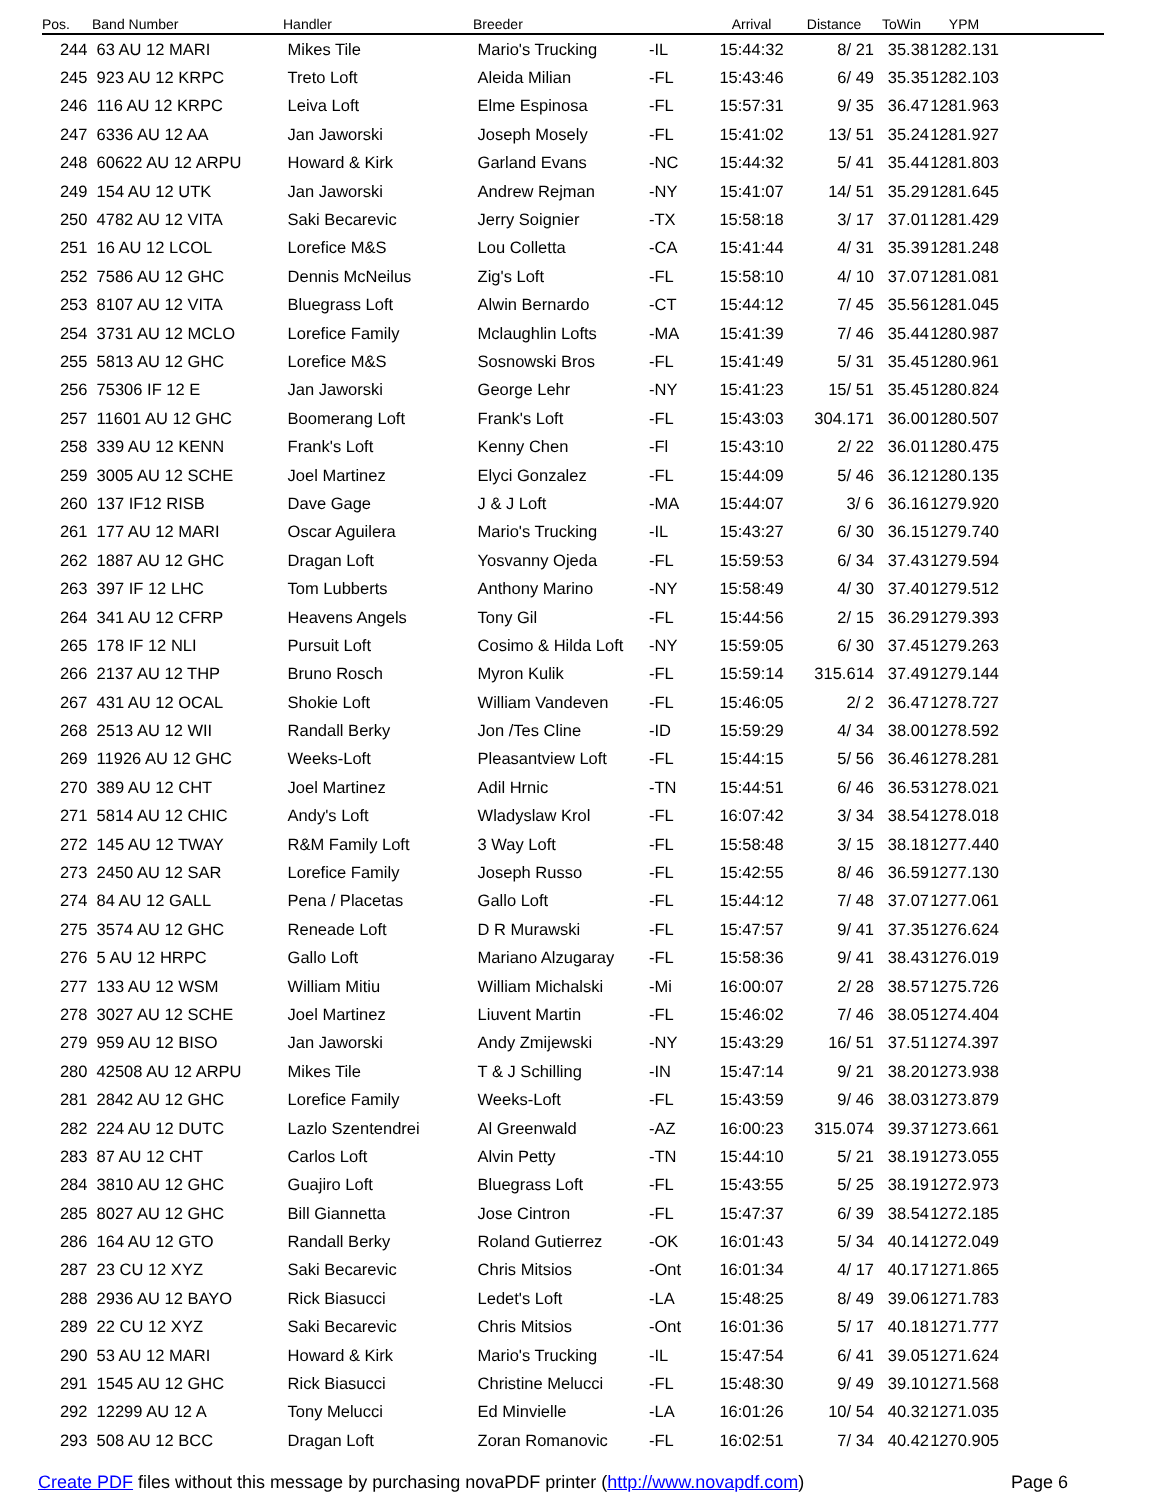| Pos. | Band Number | Handler | Breeder | | Arrival | Distance | ToWin | YPM | |
| --- | --- | --- | --- | --- | --- | --- | --- | --- | --- |
| 244 | 63 AU 12 MARI | Mikes Tile | Mario's Trucking | -IL | 15:44:32 | 8/ 21 | 35.38 | 1282.131 | |
| 245 | 923 AU 12 KRPC | Treto Loft | Aleida Milian | -FL | 15:43:46 | 6/ 49 | 35.35 | 1282.103 | |
| 246 | 116 AU 12 KRPC | Leiva Loft | Elme Espinosa | -FL | 15:57:31 | 9/ 35 | 36.47 | 1281.963 | |
| 247 | 6336 AU 12 AA | Jan Jaworski | Joseph Mosely | -FL | 15:41:02 | 13/ 51 | 35.24 | 1281.927 | |
| 248 | 60622 AU 12 ARPU | Howard & Kirk | Garland Evans | -NC | 15:44:32 | 5/ 41 | 35.44 | 1281.803 | |
| 249 | 154 AU 12 UTK | Jan Jaworski | Andrew Rejman | -NY | 15:41:07 | 14/ 51 | 35.29 | 1281.645 | |
| 250 | 4782 AU 12 VITA | Saki Becarevic | Jerry Soignier | -TX | 15:58:18 | 3/ 17 | 37.01 | 1281.429 | |
| 251 | 16 AU 12 LCOL | Lorefice M&S | Lou Colletta | -CA | 15:41:44 | 4/ 31 | 35.39 | 1281.248 | |
| 252 | 7586 AU 12 GHC | Dennis McNeilus | Zig's Loft | -FL | 15:58:10 | 4/ 10 | 37.07 | 1281.081 | |
| 253 | 8107 AU 12 VITA | Bluegrass Loft | Alwin Bernardo | -CT | 15:44:12 | 7/ 45 | 35.56 | 1281.045 | |
| 254 | 3731 AU 12 MCLO | Lorefice Family | Mclaughlin Lofts | -MA | 15:41:39 | 7/ 46 | 35.44 | 1280.987 | |
| 255 | 5813 AU 12 GHC | Lorefice M&S | Sosnowski Bros | -FL | 15:41:49 | 5/ 31 | 35.45 | 1280.961 | |
| 256 | 75306 IF 12 E | Jan Jaworski | George Lehr | -NY | 15:41:23 | 15/ 51 | 35.45 | 1280.824 | |
| 257 | 11601 AU 12 GHC | Boomerang Loft | Frank's Loft | -FL | 15:43:03 | 304.171 | 36.00 | 1280.507 | |
| 258 | 339 AU 12 KENN | Frank's Loft | Kenny Chen | -Fl | 15:43:10 | 2/ 22 | 36.01 | 1280.475 | |
| 259 | 3005 AU 12 SCHE | Joel Martinez | Elyci Gonzalez | -FL | 15:44:09 | 5/ 46 | 36.12 | 1280.135 | |
| 260 | 137 IF12 RISB | Dave Gage | J & J Loft | -MA | 15:44:07 | 3/ 6 | 36.16 | 1279.920 | |
| 261 | 177 AU 12 MARI | Oscar Aguilera | Mario's Trucking | -IL | 15:43:27 | 6/ 30 | 36.15 | 1279.740 | |
| 262 | 1887 AU 12 GHC | Dragan Loft | Yosvanny Ojeda | -FL | 15:59:53 | 6/ 34 | 37.43 | 1279.594 | |
| 263 | 397 IF 12 LHC | Tom Lubberts | Anthony Marino | -NY | 15:58:49 | 4/ 30 | 37.40 | 1279.512 | |
| 264 | 341 AU 12 CFRP | Heavens Angels | Tony Gil | -FL | 15:44:56 | 2/ 15 | 36.29 | 1279.393 | |
| 265 | 178 IF 12 NLI | Pursuit Loft | Cosimo & Hilda Loft | -NY | 15:59:05 | 6/ 30 | 37.45 | 1279.263 | |
| 266 | 2137 AU 12 THP | Bruno Rosch | Myron Kulik | -FL | 15:59:14 | 315.614 | 37.49 | 1279.144 | |
| 267 | 431 AU 12 OCAL | Shokie Loft | William Vandeven | -FL | 15:46:05 | 2/ 2 | 36.47 | 1278.727 | |
| 268 | 2513 AU 12 WII | Randall Berky | Jon /Tes Cline | -ID | 15:59:29 | 4/ 34 | 38.00 | 1278.592 | |
| 269 | 11926 AU 12 GHC | Weeks-Loft | Pleasantview Loft | -FL | 15:44:15 | 5/ 56 | 36.46 | 1278.281 | |
| 270 | 389 AU 12 CHT | Joel Martinez | Adil Hrnic | -TN | 15:44:51 | 6/ 46 | 36.53 | 1278.021 | |
| 271 | 5814 AU 12 CHIC | Andy's Loft | Wladyslaw Krol | -FL | 16:07:42 | 3/ 34 | 38.54 | 1278.018 | |
| 272 | 145 AU 12 TWAY | R&M Family Loft | 3 Way Loft | -FL | 15:58:48 | 3/ 15 | 38.18 | 1277.440 | |
| 273 | 2450 AU 12 SAR | Lorefice Family | Joseph Russo | -FL | 15:42:55 | 8/ 46 | 36.59 | 1277.130 | |
| 274 | 84 AU 12 GALL | Pena / Placetas | Gallo Loft | -FL | 15:44:12 | 7/ 48 | 37.07 | 1277.061 | |
| 275 | 3574 AU 12 GHC | Reneade Loft | D R Murawski | -FL | 15:47:57 | 9/ 41 | 37.35 | 1276.624 | |
| 276 | 5 AU 12 HRPC | Gallo Loft | Mariano Alzugaray | -FL | 15:58:36 | 9/ 41 | 38.43 | 1276.019 | |
| 277 | 133 AU 12 WSM | William Mitiu | William Michalski | -Mi | 16:00:07 | 2/ 28 | 38.57 | 1275.726 | |
| 278 | 3027 AU 12 SCHE | Joel Martinez | Liuvent Martin | -FL | 15:46:02 | 7/ 46 | 38.05 | 1274.404 | |
| 279 | 959 AU 12 BISO | Jan Jaworski | Andy Zmijewski | -NY | 15:43:29 | 16/ 51 | 37.51 | 1274.397 | |
| 280 | 42508 AU 12 ARPU | Mikes Tile | T & J Schilling | -IN | 15:47:14 | 9/ 21 | 38.20 | 1273.938 | |
| 281 | 2842 AU 12 GHC | Lorefice Family | Weeks-Loft | -FL | 15:43:59 | 9/ 46 | 38.03 | 1273.879 | |
| 282 | 224 AU 12 DUTC | Lazlo Szentendrei | Al Greenwald | -AZ | 16:00:23 | 315.074 | 39.37 | 1273.661 | |
| 283 | 87 AU 12 CHT | Carlos Loft | Alvin Petty | -TN | 15:44:10 | 5/ 21 | 38.19 | 1273.055 | |
| 284 | 3810 AU 12 GHC | Guajiro Loft | Bluegrass Loft | -FL | 15:43:55 | 5/ 25 | 38.19 | 1272.973 | |
| 285 | 8027 AU 12 GHC | Bill Giannetta | Jose Cintron | -FL | 15:47:37 | 6/ 39 | 38.54 | 1272.185 | |
| 286 | 164 AU 12 GTO | Randall Berky | Roland Gutierrez | -OK | 16:01:43 | 5/ 34 | 40.14 | 1272.049 | |
| 287 | 23 CU 12 XYZ | Saki Becarevic | Chris Mitsios | -Ont | 16:01:34 | 4/ 17 | 40.17 | 1271.865 | |
| 288 | 2936 AU 12 BAYO | Rick Biasucci | Ledet's Loft | -LA | 15:48:25 | 8/ 49 | 39.06 | 1271.783 | |
| 289 | 22 CU 12 XYZ | Saki Becarevic | Chris Mitsios | -Ont | 16:01:36 | 5/ 17 | 40.18 | 1271.777 | |
| 290 | 53 AU 12 MARI | Howard & Kirk | Mario's Trucking | -IL | 15:47:54 | 6/ 41 | 39.05 | 1271.624 | |
| 291 | 1545 AU 12 GHC | Rick Biasucci | Christine Melucci | -FL | 15:48:30 | 9/ 49 | 39.10 | 1271.568 | |
| 292 | 12299 AU 12 A | Tony Melucci | Ed Minvielle | -LA | 16:01:26 | 10/ 54 | 40.32 | 1271.035 | |
| 293 | 508 AU 12 BCC | Dragan Loft | Zoran Romanovic | -FL | 16:02:51 | 7/ 34 | 40.42 | 1270.905 | |
Page 6 Create PDF files without this message by purchasing novaPDF printer (http://www.novapdf.com)